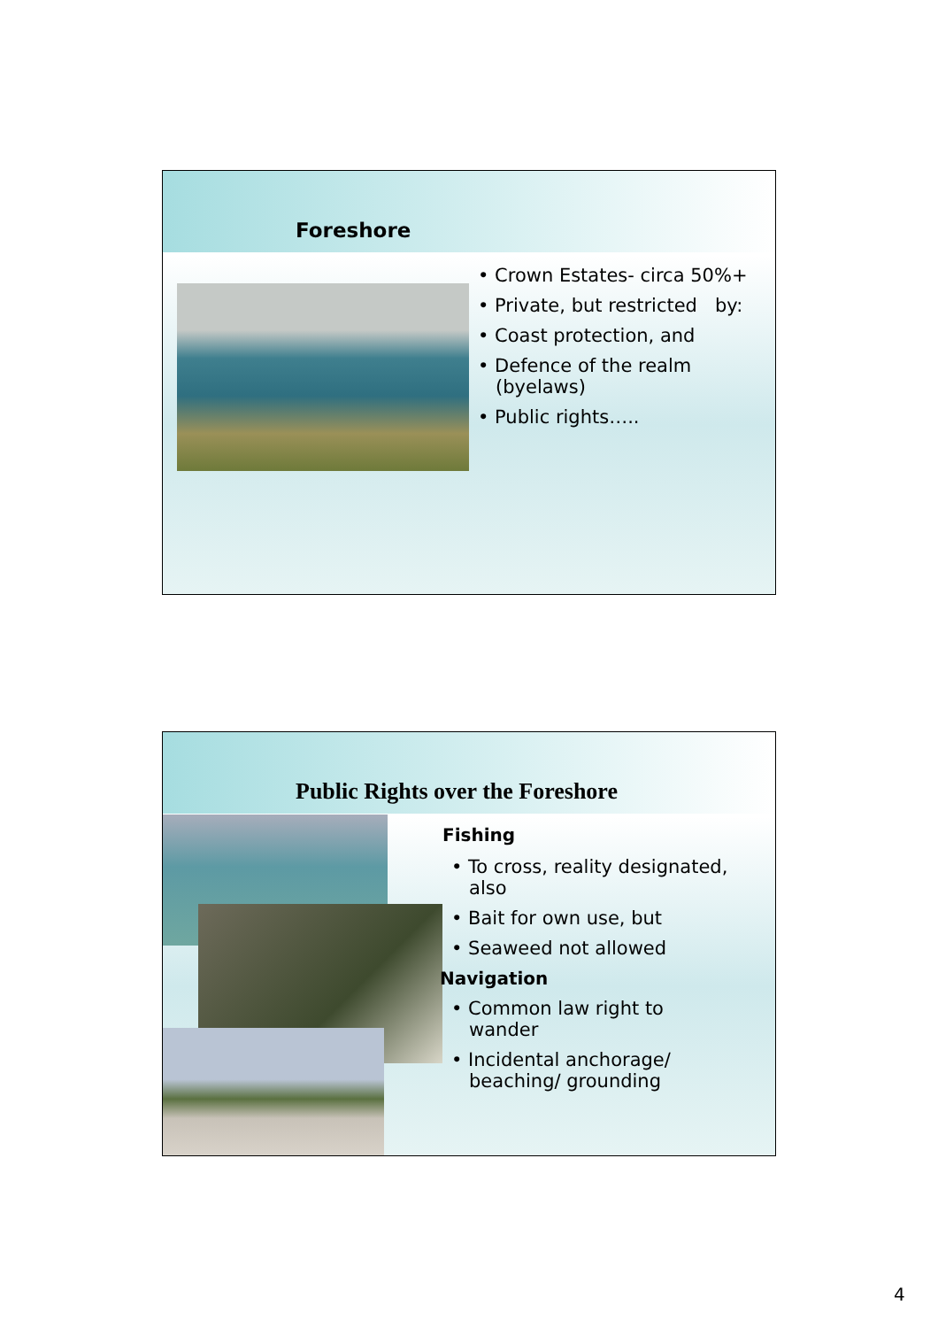Foreshore
• Crown Estates- circa 50%+
• Private, but restricted by:
• Coast protection, and
• Defence of the realm
(byelaws)
• Public rights…..
Public Rights over the Foreshore
Fishing
• To cross, reality designated,
also
• Bait for own use, but
• Seaweed not allowed
Navigation
• Common law right to
wander
• Incidental anchorage/
beaching/ grounding
4